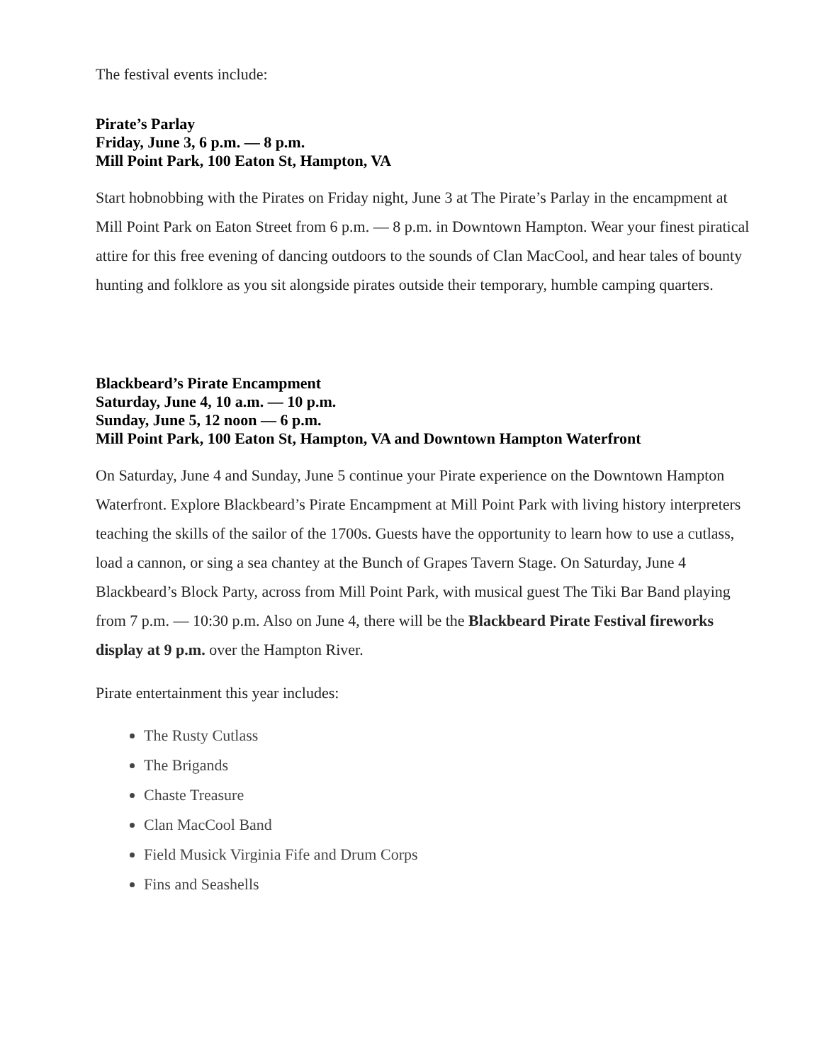The festival events include:
Pirate’s Parlay
Friday, June 3, 6 p.m. — 8 p.m.
Mill Point Park, 100 Eaton St, Hampton, VA
Start hobnobbing with the Pirates on Friday night, June 3 at The Pirate’s Parlay in the encampment at Mill Point Park on Eaton Street from 6 p.m. — 8 p.m. in Downtown Hampton. Wear your finest piratical attire for this free evening of dancing outdoors to the sounds of Clan MacCool, and hear tales of bounty hunting and folklore as you sit alongside pirates outside their temporary, humble camping quarters.
Blackbeard’s Pirate Encampment
Saturday, June 4, 10 a.m. — 10 p.m.
Sunday, June 5, 12 noon — 6 p.m.
Mill Point Park, 100 Eaton St, Hampton, VA and Downtown Hampton Waterfront
On Saturday, June 4 and Sunday, June 5 continue your Pirate experience on the Downtown Hampton Waterfront. Explore Blackbeard’s Pirate Encampment at Mill Point Park with living history interpreters teaching the skills of the sailor of the 1700s. Guests have the opportunity to learn how to use a cutlass, load a cannon, or sing a sea chantey at the Bunch of Grapes Tavern Stage. On Saturday, June 4 Blackbeard’s Block Party, across from Mill Point Park, with musical guest The Tiki Bar Band playing from 7 p.m. — 10:30 p.m. Also on June 4, there will be the Blackbeard Pirate Festival fireworks display at 9 p.m. over the Hampton River.
Pirate entertainment this year includes:
The Rusty Cutlass
The Brigands
Chaste Treasure
Clan MacCool Band
Field Musick Virginia Fife and Drum Corps
Fins and Seashells